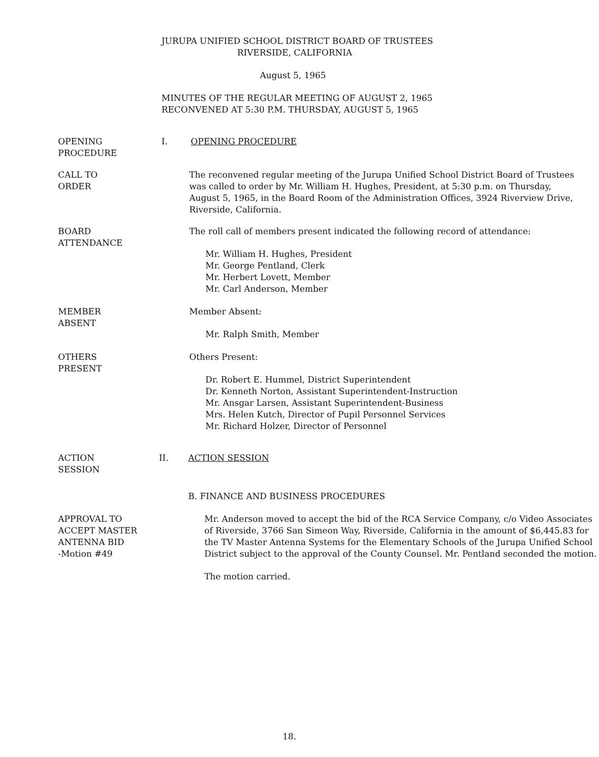JURUPA UNIFIED SCHOOL DISTRICT BOARD OF TRUSTEES
RIVERSIDE, CALIFORNIA
August 5, 1965
MINUTES OF THE REGULAR MEETING OF AUGUST 2, 1965
RECONVENED AT 5:30 P.M. THURSDAY, AUGUST 5, 1965
OPENING
PROCEDURE
I. OPENING PROCEDURE
CALL TO
ORDER
The reconvened regular meeting of the Jurupa Unified School District Board of Trustees was called to order by Mr. William H. Hughes, President, at 5:30 p.m. on Thursday, August 5, 1965, in the Board Room of the Administration Offices, 3924 Riverview Drive, Riverside, California.
BOARD
ATTENDANCE
The roll call of members present indicated the following record of attendance:
Mr. William H. Hughes, President
Mr. George Pentland, Clerk
Mr. Herbert Lovett, Member
Mr. Carl Anderson, Member
MEMBER
ABSENT
Member Absent:
Mr. Ralph Smith, Member
OTHERS
PRESENT
Others Present:
Dr. Robert E. Hummel, District Superintendent
Dr. Kenneth Norton, Assistant Superintendent-Instruction
Mr. Ansgar Larsen, Assistant Superintendent-Business
Mrs. Helen Kutch, Director of Pupil Personnel Services
Mr. Richard Holzer, Director of Personnel
ACTION
SESSION
II. ACTION SESSION
B. FINANCE AND BUSINESS PROCEDURES
APPROVAL TO
ACCEPT MASTER
ANTENNA BID
-Motion #49
Mr. Anderson moved to accept the bid of the RCA Service Company, c/o Video Associates of Riverside, 3766 San Simeon Way, Riverside, California in the amount of $6,445.83 for the TV Master Antenna Systems for the Elementary Schools of the Jurupa Unified School District subject to the approval of the County Counsel. Mr. Pentland seconded the motion.
The motion carried.
18.